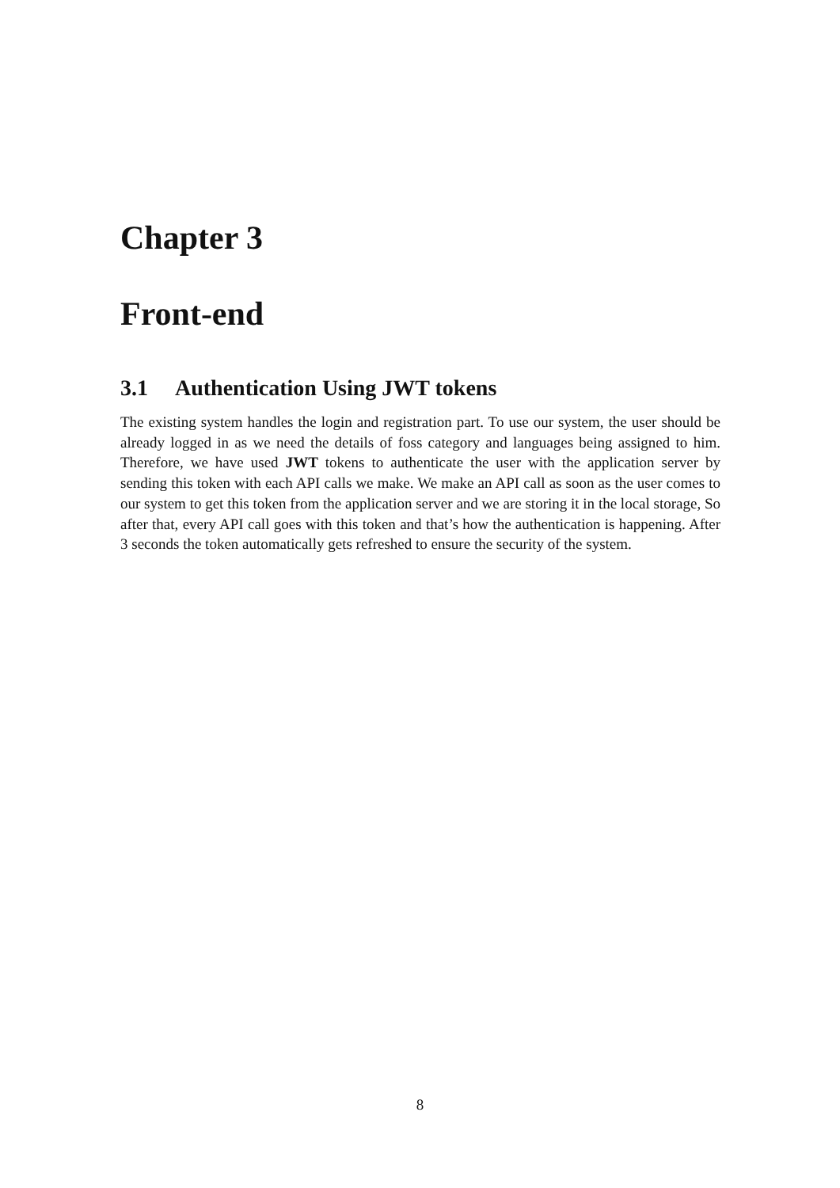Chapter 3
Front-end
3.1 Authentication Using JWT tokens
The existing system handles the login and registration part. To use our system, the user should be already logged in as we need the details of foss category and languages being assigned to him. Therefore, we have used JWT tokens to authenticate the user with the application server by sending this token with each API calls we make. We make an API call as soon as the user comes to our system to get this token from the application server and we are storing it in the local storage, So after that, every API call goes with this token and that’s how the authentication is happening. After 3 seconds the token automatically gets refreshed to ensure the security of the system.
8